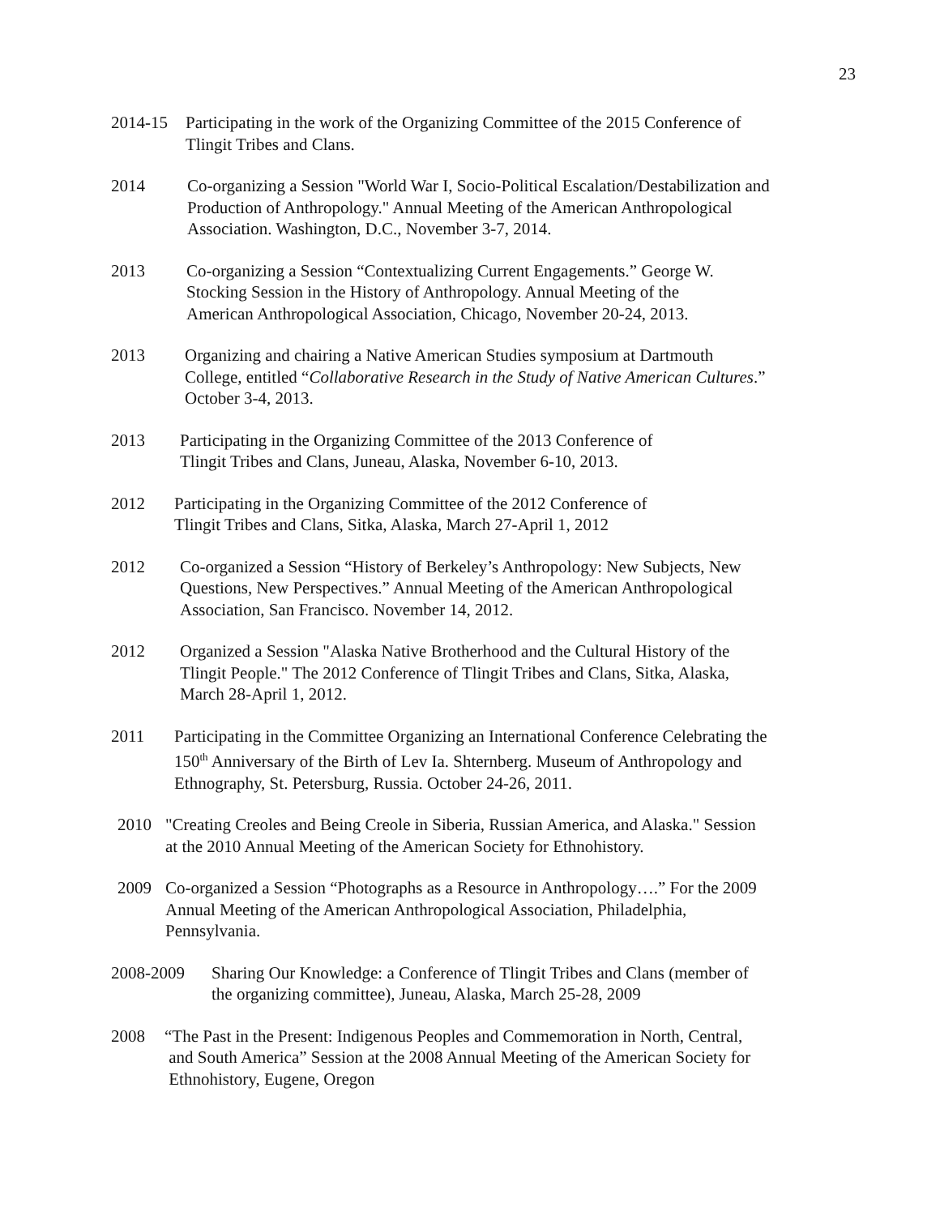23
2014-15 Participating in the work of the Organizing Committee of the 2015 Conference of
Tlingit Tribes and Clans.
2014 Co-organizing a Session "World War I, Socio-Political Escalation/Destabilization and
Production of Anthropology." Annual Meeting of the American Anthropological
Association. Washington, D.C., November 3-7, 2014.
2013 Co-organizing a Session “Contextualizing Current Engagements.” George W.
Stocking Session in the History of Anthropology. Annual Meeting of the
American Anthropological Association, Chicago, November 20-24, 2013.
2013 Organizing and chairing a Native American Studies symposium at Dartmouth
College, entitled “Collaborative Research in the Study of Native American Cultures.”
October 3-4, 2013.
2013 Participating in the Organizing Committee of the 2013 Conference of
Tlingit Tribes and Clans, Juneau, Alaska, November 6-10, 2013.
2012 Participating in the Organizing Committee of the 2012 Conference of
Tlingit Tribes and Clans, Sitka, Alaska, March 27-April 1, 2012
2012 Co-organized a Session “History of Berkeley’s Anthropology: New Subjects, New
Questions, New Perspectives.” Annual Meeting of the American Anthropological
Association, San Francisco. November 14, 2012.
2012 Organized a Session "Alaska Native Brotherhood and the Cultural History of the
Tlingit People." The 2012 Conference of Tlingit Tribes and Clans, Sitka, Alaska,
March 28-April 1, 2012.
2011 Participating in the Committee Organizing an International Conference Celebrating the
150<sup>th</sup> Anniversary of the Birth of Lev Ia. Shternberg. Museum of Anthropology and
Ethnography, St. Petersburg, Russia. October 24-26, 2011.
2010 "Creating Creoles and Being Creole in Siberia, Russian America, and Alaska." Session
at the 2010 Annual Meeting of the American Society for Ethnohistory.
2009 Co-organized a Session “Photographs as a Resource in Anthropology….” For the 2009
Annual Meeting of the American Anthropological Association, Philadelphia,
Pennsylvania.
2008-2009 Sharing Our Knowledge: a Conference of Tlingit Tribes and Clans (member of
the organizing committee), Juneau, Alaska, March 25-28, 2009
2008 “The Past in the Present: Indigenous Peoples and Commemoration in North, Central,
and South America” Session at the 2008 Annual Meeting of the American Society for
Ethnohistory, Eugene, Oregon